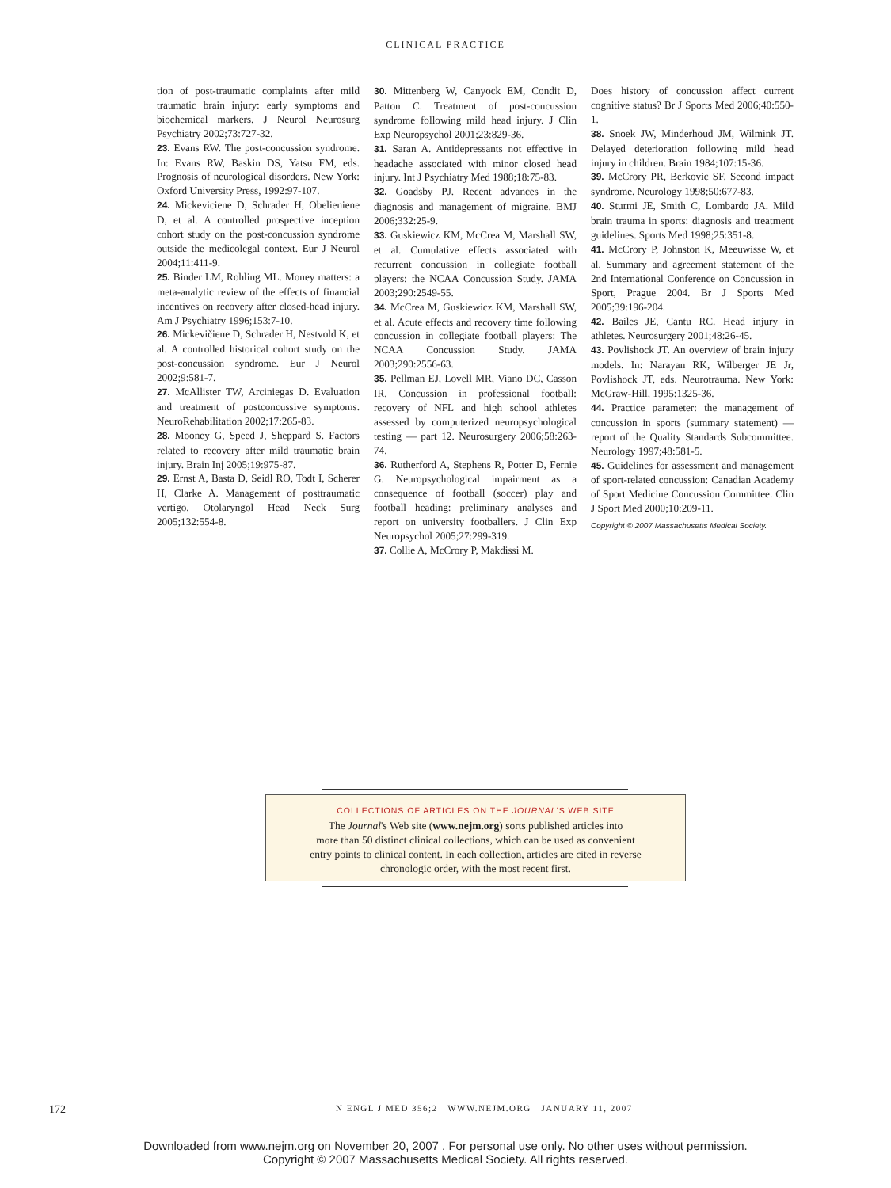CLINICAL PRACTICE
tion of post-traumatic complaints after mild traumatic brain injury: early symptoms and biochemical markers. J Neurol Neurosurg Psychiatry 2002;73:727-32.
23. Evans RW. The post-concussion syndrome. In: Evans RW, Baskin DS, Yatsu FM, eds. Prognosis of neurological disorders. New York: Oxford University Press, 1992:97-107.
24. Mickeviciene D, Schrader H, Obelieniene D, et al. A controlled prospective inception cohort study on the post-concussion syndrome outside the medicolegal context. Eur J Neurol 2004;11:411-9.
25. Binder LM, Rohling ML. Money matters: a meta-analytic review of the effects of financial incentives on recovery after closed-head injury. Am J Psychiatry 1996;153:7-10.
26. Mickevičiene D, Schrader H, Nestvold K, et al. A controlled historical cohort study on the post-concussion syndrome. Eur J Neurol 2002;9:581-7.
27. McAllister TW, Arciniegas D. Evaluation and treatment of postconcussive symptoms. NeuroRehabilitation 2002;17:265-83.
28. Mooney G, Speed J, Sheppard S. Factors related to recovery after mild traumatic brain injury. Brain Inj 2005;19:975-87.
29. Ernst A, Basta D, Seidl RO, Todt I, Scherer H, Clarke A. Management of posttraumatic vertigo. Otolaryngol Head Neck Surg 2005;132:554-8.
30. Mittenberg W, Canyock EM, Condit D, Patton C. Treatment of post-concussion syndrome following mild head injury. J Clin Exp Neuropsychol 2001;23:829-36.
31. Saran A. Antidepressants not effective in headache associated with minor closed head injury. Int J Psychiatry Med 1988;18:75-83.
32. Goadsby PJ. Recent advances in the diagnosis and management of migraine. BMJ 2006;332:25-9.
33. Guskiewicz KM, McCrea M, Marshall SW, et al. Cumulative effects associated with recurrent concussion in collegiate football players: the NCAA Concussion Study. JAMA 2003;290:2549-55.
34. McCrea M, Guskiewicz KM, Marshall SW, et al. Acute effects and recovery time following concussion in collegiate football players: The NCAA Concussion Study. JAMA 2003;290:2556-63.
35. Pellman EJ, Lovell MR, Viano DC, Casson IR. Concussion in professional football: recovery of NFL and high school athletes assessed by computerized neuropsychological testing — part 12. Neurosurgery 2006;58:263-74.
36. Rutherford A, Stephens R, Potter D, Fernie G. Neuropsychological impairment as a consequence of football (soccer) play and football heading: preliminary analyses and report on university footballers. J Clin Exp Neuropsychol 2005;27:299-319.
37. Collie A, McCrory P, Makdissi M.
Does history of concussion affect current cognitive status? Br J Sports Med 2006;40:550-1.
38. Snoek JW, Minderhoud JM, Wilmink JT. Delayed deterioration following mild head injury in children. Brain 1984;107:15-36.
39. McCrory PR, Berkovic SF. Second impact syndrome. Neurology 1998;50:677-83.
40. Sturmi JE, Smith C, Lombardo JA. Mild brain trauma in sports: diagnosis and treatment guidelines. Sports Med 1998;25:351-8.
41. McCrory P, Johnston K, Meeuwisse W, et al. Summary and agreement statement of the 2nd International Conference on Concussion in Sport, Prague 2004. Br J Sports Med 2005;39:196-204.
42. Bailes JE, Cantu RC. Head injury in athletes. Neurosurgery 2001;48:26-45.
43. Povlishock JT. An overview of brain injury models. In: Narayan RK, Wilberger JE Jr, Povlishock JT, eds. Neurotrauma. New York: McGraw-Hill, 1995:1325-36.
44. Practice parameter: the management of concussion in sports (summary statement) — report of the Quality Standards Subcommittee. Neurology 1997;48:581-5.
45. Guidelines for assessment and management of sport-related concussion: Canadian Academy of Sport Medicine Concussion Committee. Clin J Sport Med 2000;10:209-11.
Copyright © 2007 Massachusetts Medical Society.
COLLECTIONS OF ARTICLES ON THE JOURNAL'S WEB SITE
The Journal's Web site (www.nejm.org) sorts published articles into
more than 50 distinct clinical collections, which can be used as convenient
entry points to clinical content. In each collection, articles are cited in reverse
chronologic order, with the most recent first.
172 N ENGL J MED 356;2 WWW.NEJM.ORG JANUARY 11, 2007
Downloaded from www.nejm.org on November 20, 2007 . For personal use only. No other uses without permission.
Copyright © 2007 Massachusetts Medical Society. All rights reserved.